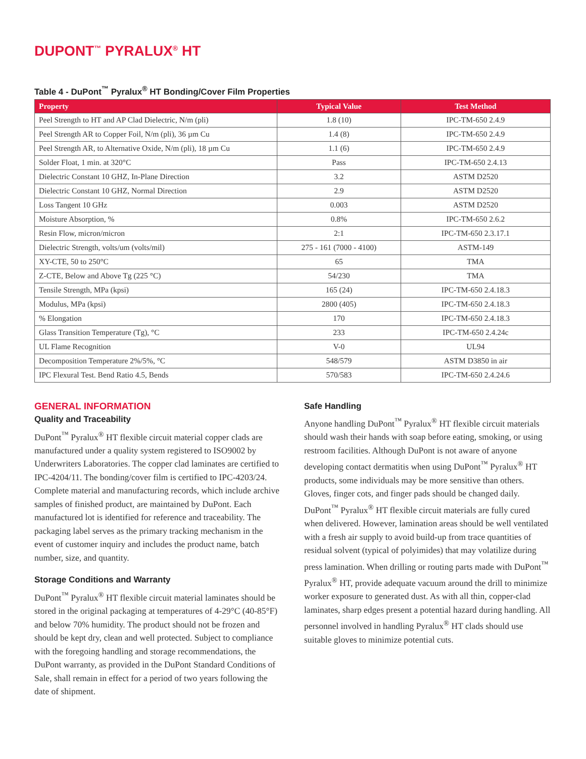DUPONT<sup>™</sup> PYRALUX<sup>®</sup> HT
Table 4 - DuPont<sup>™</sup> Pyralux<sup>®</sup> HT Bonding/Cover Film Properties
| Property | Typical Value | Test Method |
| --- | --- | --- |
| Peel Strength to HT and AP Clad Dielectric, N/m (pli) | 1.8 (10) | IPC-TM-650 2.4.9 |
| Peel Strength AR to Copper Foil, N/m (pli), 36 µm Cu | 1.4 (8) | IPC-TM-650 2.4.9 |
| Peel Strength AR, to Alternative Oxide, N/m (pli), 18 µm Cu | 1.1 (6) | IPC-TM-650 2.4.9 |
| Solder Float, 1 min. at 320°C | Pass | IPC-TM-650 2.4.13 |
| Dielectric Constant 10 GHZ, In-Plane Direction | 3.2 | ASTM D2520 |
| Dielectric Constant 10 GHZ, Normal Direction | 2.9 | ASTM D2520 |
| Loss Tangent 10 GHz | 0.003 | ASTM D2520 |
| Moisture Absorption, % | 0.8% | IPC-TM-650 2.6.2 |
| Resin Flow, micron/micron | 2:1 | IPC-TM-650 2.3.17.1 |
| Dielectric Strength, volts/um (volts/mil) | 275 - 161 (7000 - 4100) | ASTM-149 |
| XY-CTE, 50 to 250°C | 65 | TMA |
| Z-CTE, Below and Above Tg (225 °C) | 54/230 | TMA |
| Tensile Strength, MPa (kpsi) | 165 (24) | IPC-TM-650 2.4.18.3 |
| Modulus, MPa (kpsi) | 2800 (405) | IPC-TM-650 2.4.18.3 |
| % Elongation | 170 | IPC-TM-650 2.4.18.3 |
| Glass Transition Temperature (Tg), °C | 233 | IPC-TM-650 2.4.24c |
| UL Flame Recognition | V-0 | UL94 |
| Decomposition Temperature 2%/5%, °C | 548/579 | ASTM D3850 in air |
| IPC Flexural Test. Bend Ratio 4.5, Bends | 570/583 | IPC-TM-650 2.4.24.6 |
GENERAL INFORMATION
Quality and Traceability
DuPont<sup>™</sup> Pyralux<sup>®</sup> HT flexible circuit material copper clads are manufactured under a quality system registered to ISO9002 by Underwriters Laboratories. The copper clad laminates are certified to IPC-4204/11. The bonding/cover film is certified to IPC-4203/24. Complete material and manufacturing records, which include archive samples of finished product, are maintained by DuPont. Each manufactured lot is identified for reference and traceability. The packaging label serves as the primary tracking mechanism in the event of customer inquiry and includes the product name, batch number, size, and quantity.
Storage Conditions and Warranty
DuPont<sup>™</sup> Pyralux<sup>®</sup> HT flexible circuit material laminates should be stored in the original packaging at temperatures of 4-29°C (40-85°F) and below 70% humidity. The product should not be frozen and should be kept dry, clean and well protected. Subject to compliance with the foregoing handling and storage recommendations, the DuPont warranty, as provided in the DuPont Standard Conditions of Sale, shall remain in effect for a period of two years following the date of shipment.
Safe Handling
Anyone handling DuPont<sup>™</sup> Pyralux<sup>®</sup> HT flexible circuit materials should wash their hands with soap before eating, smoking, or using restroom facilities. Although DuPont is not aware of anyone developing contact dermatitis when using DuPont<sup>™</sup> Pyralux<sup>®</sup> HT products, some individuals may be more sensitive than others. Gloves, finger cots, and finger pads should be changed daily. DuPont<sup>™</sup> Pyralux<sup>®</sup> HT flexible circuit materials are fully cured when delivered. However, lamination areas should be well ventilated with a fresh air supply to avoid build-up from trace quantities of residual solvent (typical of polyimides) that may volatilize during press lamination. When drilling or routing parts made with DuPont<sup>™</sup> Pyralux<sup>®</sup> HT, provide adequate vacuum around the drill to minimize worker exposure to generated dust. As with all thin, copper-clad laminates, sharp edges present a potential hazard during handling. All personnel involved in handling Pyralux<sup>®</sup> HT clads should use suitable gloves to minimize potential cuts.